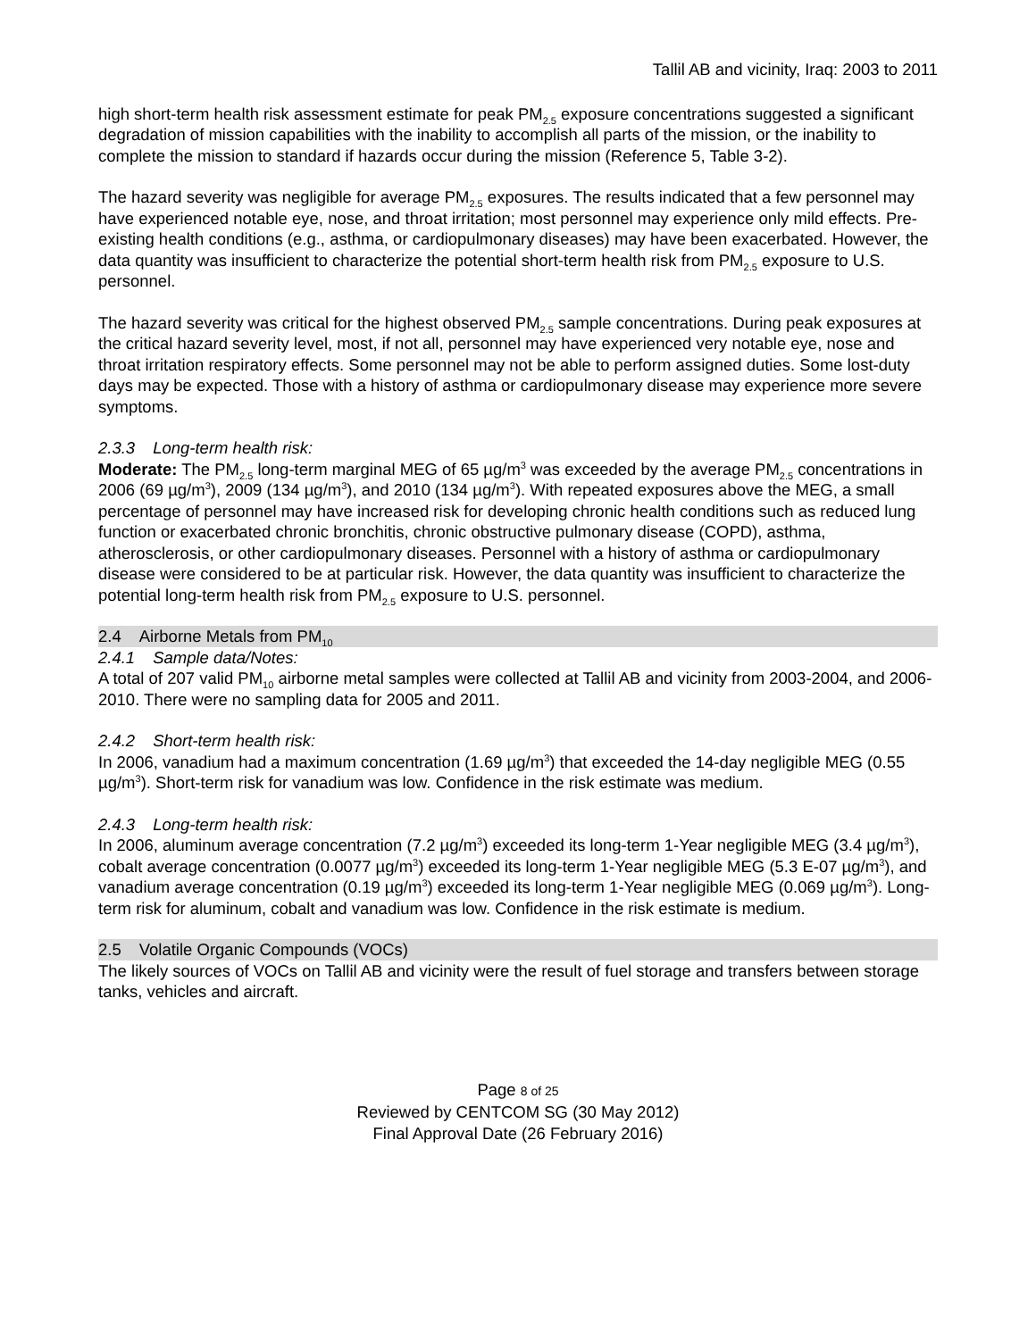Tallil AB and vicinity, Iraq: 2003 to 2011
high short-term health risk assessment estimate for peak PM<sub>2.5</sub> exposure concentrations suggested a significant degradation of mission capabilities with the inability to accomplish all parts of the mission, or the inability to complete the mission to standard if hazards occur during the mission (Reference 5, Table 3-2).
The hazard severity was negligible for average PM<sub>2.5</sub> exposures. The results indicated that a few personnel may have experienced notable eye, nose, and throat irritation; most personnel may experience only mild effects. Pre-existing health conditions (e.g., asthma, or cardiopulmonary diseases) may have been exacerbated. However, the data quantity was insufficient to characterize the potential short-term health risk from PM<sub>2.5</sub> exposure to U.S. personnel.
The hazard severity was critical for the highest observed PM<sub>2.5</sub> sample concentrations. During peak exposures at the critical hazard severity level, most, if not all, personnel may have experienced very notable eye, nose and throat irritation respiratory effects. Some personnel may not be able to perform assigned duties. Some lost-duty days may be expected. Those with a history of asthma or cardiopulmonary disease may experience more severe symptoms.
2.3.3 Long-term health risk:
Moderate: The PM<sub>2.5</sub> long-term marginal MEG of 65 µg/m<sup>3</sup> was exceeded by the average PM<sub>2.5</sub> concentrations in 2006 (69 µg/m<sup>3</sup>), 2009 (134 µg/m<sup>3</sup>), and 2010 (134 µg/m<sup>3</sup>). With repeated exposures above the MEG, a small percentage of personnel may have increased risk for developing chronic health conditions such as reduced lung function or exacerbated chronic bronchitis, chronic obstructive pulmonary disease (COPD), asthma, atherosclerosis, or other cardiopulmonary diseases. Personnel with a history of asthma or cardiopulmonary disease were considered to be at particular risk. However, the data quantity was insufficient to characterize the potential long-term health risk from PM<sub>2.5</sub> exposure to U.S. personnel.
2.4 Airborne Metals from PM<sub>10</sub>
2.4.1 Sample data/Notes:
A total of 207 valid PM<sub>10</sub> airborne metal samples were collected at Tallil AB and vicinity from 2003-2004, and 2006-2010. There were no sampling data for 2005 and 2011.
2.4.2 Short-term health risk:
In 2006, vanadium had a maximum concentration (1.69 µg/m<sup>3</sup>) that exceeded the 14-day negligible MEG (0.55 µg/m<sup>3</sup>). Short-term risk for vanadium was low. Confidence in the risk estimate was medium.
2.4.3 Long-term health risk:
In 2006, aluminum average concentration (7.2 µg/m<sup>3</sup>) exceeded its long-term 1-Year negligible MEG (3.4 µg/m<sup>3</sup>), cobalt average concentration (0.0077 µg/m<sup>3</sup>) exceeded its long-term 1-Year negligible MEG (5.3 E-07 µg/m<sup>3</sup>), and vanadium average concentration (0.19 µg/m<sup>3</sup>) exceeded its long-term 1-Year negligible MEG (0.069 µg/m<sup>3</sup>). Long-term risk for aluminum, cobalt and vanadium was low. Confidence in the risk estimate is medium.
2.5 Volatile Organic Compounds (VOCs)
The likely sources of VOCs on Tallil AB and vicinity were the result of fuel storage and transfers between storage tanks, vehicles and aircraft.
Page 8 of 25
Reviewed by CENTCOM SG (30 May 2012)
Final Approval Date (26 February 2016)